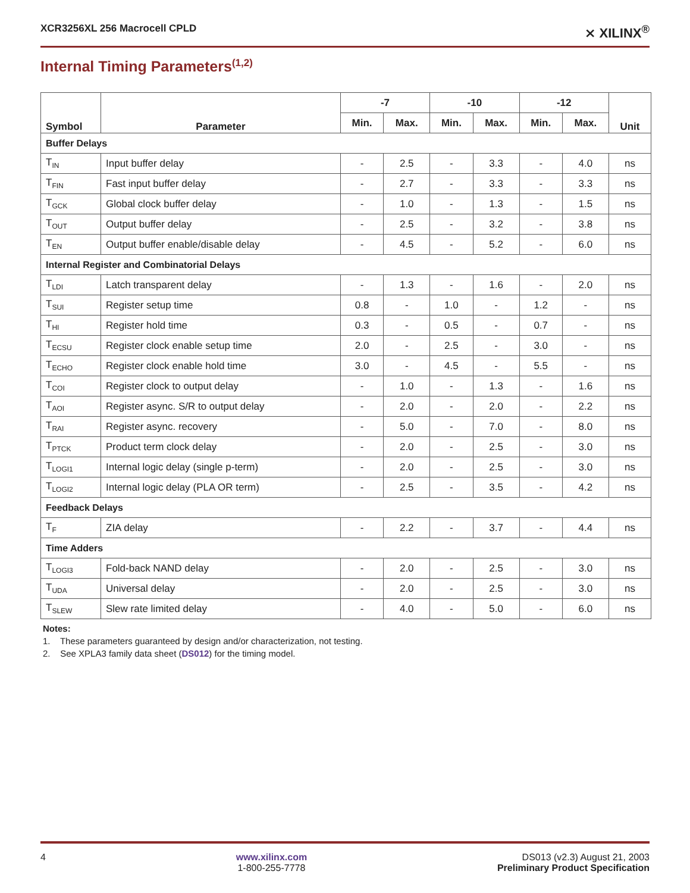XCR3256XL 256 Macrocell CPLD ⨯ XILINX<sup>®</sup>
Internal Timing Parameters<sup>(1,2)</sup>
| Symbol | Parameter | -7 | | -10 | | -12 | | Unit |
| --- | --- | --- | --- | --- | --- | --- | --- | --- |
| | | Min. | Max. | Min. | Max. | Min. | Max. | |
| Buffer Delays | | | | | | | | |
| T<sub>IN</sub> | Input buffer delay | - | 2.5 | - | 3.3 | - | 4.0 | ns |
| T<sub>FIN</sub> | Fast input buffer delay | - | 2.7 | - | 3.3 | - | 3.3 | ns |
| T<sub>GCK</sub> | Global clock buffer delay | - | 1.0 | - | 1.3 | - | 1.5 | ns |
| T<sub>OUT</sub> | Output buffer delay | - | 2.5 | - | 3.2 | - | 3.8 | ns |
| T<sub>EN</sub> | Output buffer enable/disable delay | - | 4.5 | - | 5.2 | - | 6.0 | ns |
| Internal Register and Combinatorial Delays | | | | | | | | |
| T<sub>LDI</sub> | Latch transparent delay | - | 1.3 | - | 1.6 | - | 2.0 | ns |
| T<sub>SUI</sub> | Register setup time | 0.8 | - | 1.0 | - | 1.2 | - | ns |
| T<sub>HI</sub> | Register hold time | 0.3 | - | 0.5 | - | 0.7 | - | ns |
| T<sub>ECSU</sub> | Register clock enable setup time | 2.0 | - | 2.5 | - | 3.0 | - | ns |
| T<sub>ECHO</sub> | Register clock enable hold time | 3.0 | - | 4.5 | - | 5.5 | - | ns |
| T<sub>COI</sub> | Register clock to output delay | - | 1.0 | - | 1.3 | - | 1.6 | ns |
| T<sub>AOI</sub> | Register async. S/R to output delay | - | 2.0 | - | 2.0 | - | 2.2 | ns |
| T<sub>RAI</sub> | Register async. recovery | - | 5.0 | - | 7.0 | - | 8.0 | ns |
| T<sub>PTCK</sub> | Product term clock delay | - | 2.0 | - | 2.5 | - | 3.0 | ns |
| T<sub>LOGI1</sub> | Internal logic delay (single p-term) | - | 2.0 | - | 2.5 | - | 3.0 | ns |
| T<sub>LOGI2</sub> | Internal logic delay (PLA OR term) | - | 2.5 | - | 3.5 | - | 4.2 | ns |
| Feedback Delays | | | | | | | | |
| T<sub>F</sub> | ZIA delay | - | 2.2 | - | 3.7 | - | 4.4 | ns |
| Time Adders | | | | | | | | |
| T<sub>LOGI3</sub> | Fold-back NAND delay | - | 2.0 | - | 2.5 | - | 3.0 | ns |
| T<sub>UDA</sub> | Universal delay | - | 2.0 | - | 2.5 | - | 3.0 | ns |
| T<sub>SLEW</sub> | Slew rate limited delay | - | 4.0 | - | 5.0 | - | 6.0 | ns |
Notes:
1. These parameters guaranteed by design and/or characterization, not testing.
2. See XPLA3 family data sheet (DS012) for the timing model.
4 www.xilinx.com
1-800-255-7778 DS013 (v2.3) August 21, 2003
Preliminary Product Specification